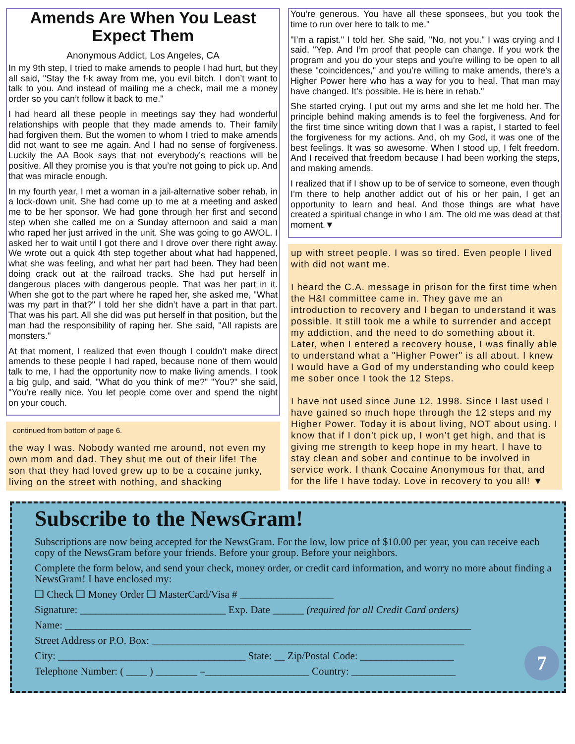Amends Are When You Least Expect Them
Anonymous Addict, Los Angeles, CA
In my 9th step, I tried to make amends to people I had hurt, but they all said, "Stay the f-k away from me, you evil bitch. I don’t want to talk to you. And instead of mailing me a check, mail me a money order so you can’t follow it back to me."
I had heard all these people in meetings say they had wonderful relationships with people that they made amends to. Their family had forgiven them. But the women to whom I tried to make amends did not want to see me again. And I had no sense of forgiveness. Luckily the AA Book says that not everybody’s reactions will be positive. All they promise you is that you’re not going to pick up. And that was miracle enough.
In my fourth year, I met a woman in a jail-alternative sober rehab, in a lock-down unit. She had come up to me at a meeting and asked me to be her sponsor. We had gone through her first and second step when she called me on a Sunday afternoon and said a man who raped her just arrived in the unit. She was going to go AWOL. I asked her to wait until I got there and I drove over there right away. We wrote out a quick 4th step together about what had happened, what she was feeling, and what her part had been. They had been doing crack out at the railroad tracks. She had put herself in dangerous places with dangerous people. That was her part in it. When she got to the part where he raped her, she asked me, "What was my part in that?" I told her she didn’t have a part in that part. That was his part. All she did was put herself in that position, but the man had the responsibility of raping her. She said, "All rapists are monsters."
At that moment, I realized that even though I couldn’t make direct amends to these people I had raped, because none of them would talk to me, I had the opportunity now to make living amends. I took a big gulp, and said, "What do you think of me?" "You?" she said, "You’re really nice. You let people come over and spend the night on your couch.
continued from bottom of page 6.
the way I was. Nobody wanted me around, not even my own mom and dad. They shut me out of their life! The son that they had loved grew up to be a cocaine junky, living on the street with nothing, and shacking
You’re generous. You have all these sponsees, but you took the time to run over here to talk to me."
"I’m a rapist." I told her. She said, "No, not you." I was crying and I said, "Yep. And I’m proof that people can change. If you work the program and you do your steps and you’re willing to be open to all these "coincidences," and you’re willing to make amends, there’s a Higher Power here who has a way for you to heal. That man may have changed. It’s possible. He is here in rehab."
She started crying. I put out my arms and she let me hold her. The principle behind making amends is to feel the forgiveness. And for the first time since writing down that I was a rapist, I started to feel the forgiveness for my actions. And, oh my God, it was one of the best feelings. It was so awesome. When I stood up, I felt freedom. And I received that freedom because I had been working the steps, and making amends.
I realized that if I show up to be of service to someone, even though I’m there to help another addict out of his or her pain, I get an opportunity to learn and heal. And those things are what have created a spiritual change in who I am. The old me was dead at that moment.▼
up with street people. I was so tired. Even people I lived with did not want me.
I heard the C.A. message in prison for the first time when the H&I committee came in. They gave me an introduction to recovery and I began to understand it was possible. It still took me a while to surrender and accept my addiction, and the need to do something about it. Later, when I entered a recovery house, I was finally able to understand what a "Higher Power" is all about. I knew I would have a God of my understanding who could keep me sober once I took the 12 Steps.
I have not used since June 12, 1998. Since I last used I have gained so much hope through the 12 steps and my Higher Power. Today it is about living, NOT about using. I know that if I don’t pick up, I won’t get high, and that is giving me strength to keep hope in my heart. I have to stay clean and sober and continue to be involved in service work. I thank Cocaine Anonymous for that, and for the life I have today. Love in recovery to you all! ▼
Subscribe to the NewsGram!
Subscriptions are now being accepted for the NewsGram. For the low, low price of $10.00 per year, you can receive each copy of the NewsGram before your friends. Before your group. Before your neighbors.
Complete the form below, and send your check, money order, or credit card information, and worry no more about finding a NewsGram! I have enclosed my:
❑ Check ❑ Money Order ❑ MasterCard/Visa # __________________
Signature: ____________________________ Exp. Date ______ (required for all Credit Card orders)
Name: ______________________________________________________________________________
Street Address or P.O. Box: ____________________________________________________________
City: ____________________________________ State: __ Zip/Postal Code: __________________
Telephone Number: ( ____ ) ________ –____________________ Country: ____________________ 7